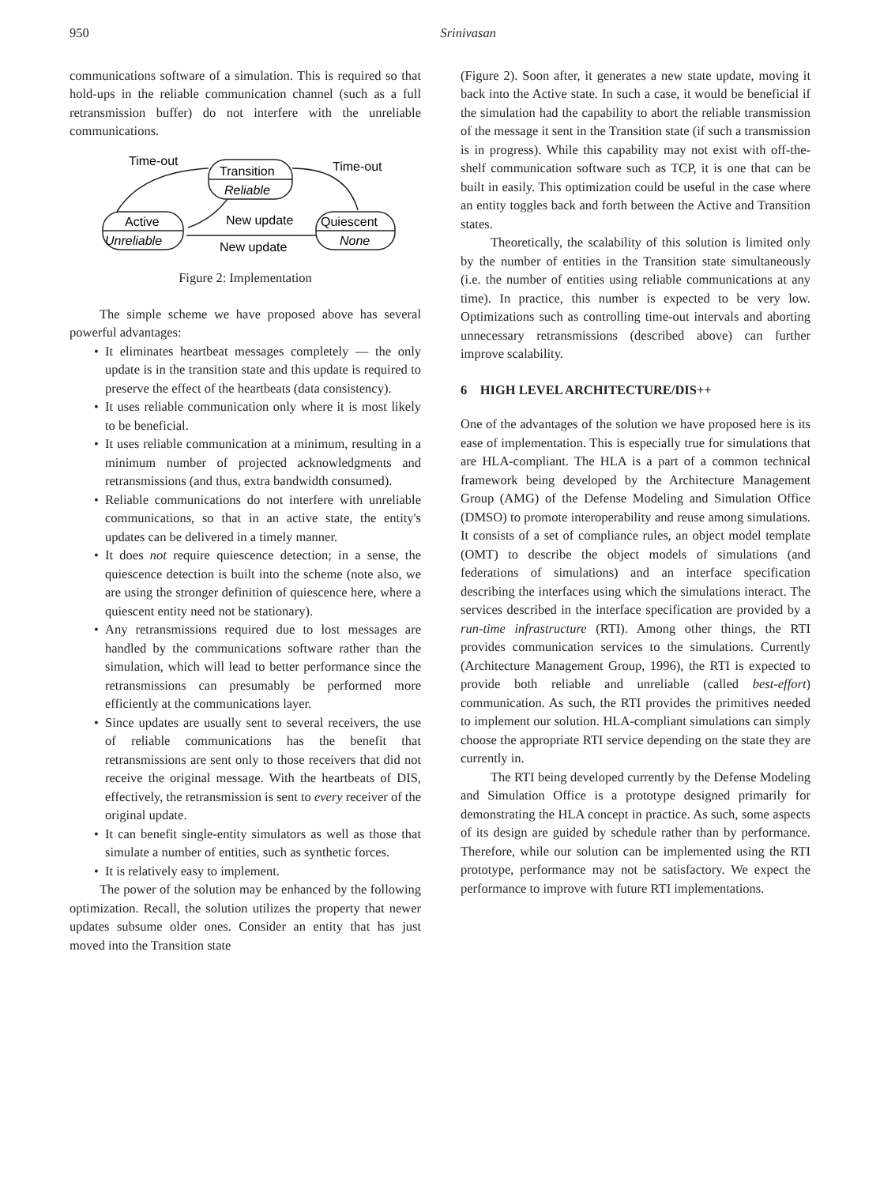950 Srinivasan
communications software of a simulation. This is required so that hold-ups in the reliable communication channel (such as a full retransmission buffer) do not interfere with the unreliable communications.
Time-out
Time-out
Transition
Reliable
Active
Unreliable
Quiescent
None
New update
New update
Figure 2: Implementation
The simple scheme we have proposed above has several powerful advantages:
• It eliminates heartbeat messages completely — the only update is in the transition state and this update is required to preserve the effect of the heartbeats (data consistency).
• It uses reliable communication only where it is most likely to be beneficial.
• It uses reliable communication at a minimum, resulting in a minimum number of projected acknowledgments and retransmissions (and thus, extra bandwidth consumed).
• Reliable communications do not interfere with unreliable communications, so that in an active state, the entity's updates can be delivered in a timely manner.
• It does not require quiescence detection; in a sense, the quiescence detection is built into the scheme (note also, we are using the stronger definition of quiescence here, where a quiescent entity need not be stationary).
• Any retransmissions required due to lost messages are handled by the communications software rather than the simulation, which will lead to better performance since the retransmissions can presumably be performed more efficiently at the communications layer.
• Since updates are usually sent to several receivers, the use of reliable communications has the benefit that retransmissions are sent only to those receivers that did not receive the original message. With the heartbeats of DIS, effectively, the retransmission is sent to every receiver of the original update.
• It can benefit single-entity simulators as well as those that simulate a number of entities, such as synthetic forces.
• It is relatively easy to implement.
The power of the solution may be enhanced by the following optimization. Recall, the solution utilizes the property that newer updates subsume older ones. Consider an entity that has just moved into the Transition state
(Figure 2). Soon after, it generates a new state update, moving it back into the Active state. In such a case, it would be beneficial if the simulation had the capability to abort the reliable transmission of the message it sent in the Transition state (if such a transmission is in progress). While this capability may not exist with off-the-shelf communication software such as TCP, it is one that can be built in easily. This optimization could be useful in the case where an entity toggles back and forth between the Active and Transition states.
Theoretically, the scalability of this solution is limited only by the number of entities in the Transition state simultaneously (i.e. the number of entities using reliable communications at any time). In practice, this number is expected to be very low. Optimizations such as controlling time-out intervals and aborting unnecessary retransmissions (described above) can further improve scalability.
6 HIGH LEVEL ARCHITECTURE/DIS++
One of the advantages of the solution we have proposed here is its ease of implementation. This is especially true for simulations that are HLA-compliant. The HLA is a part of a common technical framework being developed by the Architecture Management Group (AMG) of the Defense Modeling and Simulation Office (DMSO) to promote interoperability and reuse among simulations. It consists of a set of compliance rules, an object model template (OMT) to describe the object models of simulations (and federations of simulations) and an interface specification describing the interfaces using which the simulations interact. The services described in the interface specification are provided by a run-time infrastructure (RTI). Among other things, the RTI provides communication services to the simulations. Currently (Architecture Management Group, 1996), the RTI is expected to provide both reliable and unreliable (called best-effort) communication. As such, the RTI provides the primitives needed to implement our solution. HLA-compliant simulations can simply choose the appropriate RTI service depending on the state they are currently in.
The RTI being developed currently by the Defense Modeling and Simulation Office is a prototype designed primarily for demonstrating the HLA concept in practice. As such, some aspects of its design are guided by schedule rather than by performance. Therefore, while our solution can be implemented using the RTI prototype, performance may not be satisfactory. We expect the performance to improve with future RTI implementations.